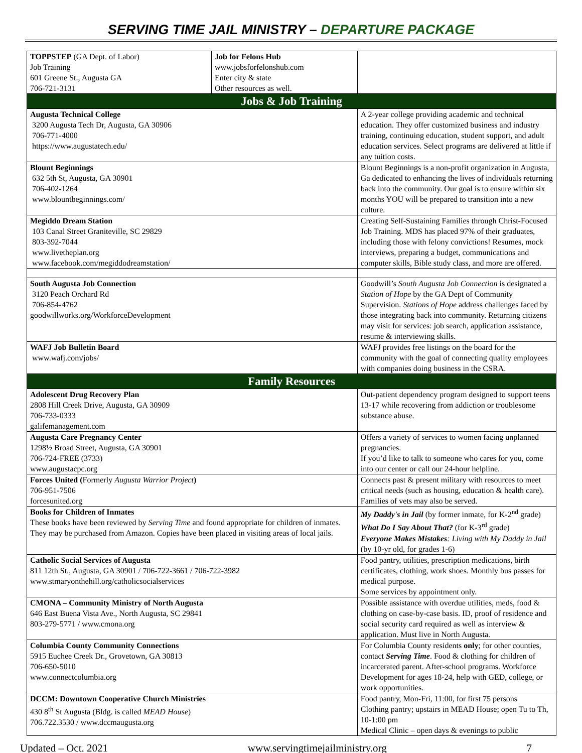SERVING TIME JAIL MINISTRY – DEPARTURE PACKAGE
| TOPPSTEP (GA Dept. of Labor) Job Training 601 Greene St., Augusta GA 706-721-3131 | Job for Felons Hub www.jobsforfelonshub.com Enter city & state Other resources as well. | | |
| Jobs & Job Training | | | |
| Augusta Technical College 3200 Augusta Tech Dr, Augusta, GA 30906 706-771-4000 https://www.augustatech.edu/ | | A 2-year college providing academic and technical education. They offer customized business and industry training, continuing education, student support, and adult education services. Select programs are delivered at little if any tuition costs. | |
| Blount Beginnings 632 5th St, Augusta, GA 30901 706-402-1264 www.blountbeginnings.com/ | | Blount Beginnings is a non-profit organization in Augusta, Ga dedicated to enhancing the lives of individuals returning back into the community. Our goal is to ensure within six months YOU will be prepared to transition into a new culture. | |
| Megiddo Dream Station 103 Canal Street Graniteville, SC 29829 803-392-7044 www.livetheplan.org www.facebook.com/megiddodreamstation/ | | Creating Self-Sustaining Families through Christ-Focused Job Training. MDS has placed 97% of their graduates, including those with felony convictions! Resumes, mock interviews, preparing a budget, communications and computer skills, Bible study class, and more are offered. | |
| South Augusta Job Connection 3120 Peach Orchard Rd 706-854-4762 goodwillworks.org/WorkforceDevelopment | | Goodwill’s South Augusta Job Connection is designated a Station of Hope by the GA Dept of Community Supervision. Stations of Hope address challenges faced by those integrating back into community. Returning citizens may visit for services: job search, application assistance, resume & interviewing skills. | |
| WAFJ Job Bulletin Board www.wafj.com/jobs/ | | WAFJ provides free listings on the board for the community with the goal of connecting quality employees with companies doing business in the CSRA. | |
| Family Resources | | | |
| Adolescent Drug Recovery Plan 2808 Hill Creek Drive, Augusta, GA 30909 706-733-0333 galifemanagement.com | | Out-patient dependency program designed to support teens 13-17 while recovering from addiction or troublesome substance abuse. | |
| Augusta Care Pregnancy Center 1298½ Broad Street, Augusta, GA 30901 706-724-FREE (3733) www.augustacpc.org | | Offers a variety of services to women facing unplanned pregnancies. If you’d like to talk to someone who cares for you, come into our center or call our 24-hour helpline. | |
| Forces United ( Formerly Augusta Warrior Project ) 706-951-7506 forcesunited.org | | Connects past & present military with resources to meet critical needs (such as housing, education & health care). Families of vets may also be served. | |
| Books for Children of Inmates These books have been reviewed by Serving Time and found appropriate for children of inmates. They may be purchased from Amazon. Copies have been placed in visiting areas of local jails. | | My Daddy's in Jail (by former inmate, for K-2<sup>nd</sup> grade) What Do I Say About That? (for K-3<sup>rd</sup> grade) Everyone Makes Mistakes : Living with My Daddy in Jail (by 10-yr old, for grades 1-6) | |
| Catholic Social Services of Augusta 811 12th St., Augusta, GA 30901 / 706-722-3661 / 706-722-3982 www.stmaryonthehill.org/catholicsocialservices | | Food pantry, utilities, prescription medications, birth certificates, clothing, work shoes. Monthly bus passes for medical purpose. Some services by appointment only. | |
| CMONA – Community Ministry of North Augusta 646 East Buena Vista Ave., North Augusta, SC 29841 803-279-5771 / www.cmona.org | | Possible assistance with overdue utilities, meds, food & clothing on case-by-case basis. ID, proof of residence and social security card required as well as interview & application. Must live in North Augusta. | |
| Columbia County Community Connections 5915 Euchee Creek Dr., Grovetown, GA 30813 706-650-5010 www.connectcolumbia.org | | For Columbia County residents only ; for other counties, contact Serving Time . Food & clothing for children of incarcerated parent. After-school programs. Workforce Development for ages 18-24, help with GED, college, or work opportunities. | |
| DCCM: Downtown Cooperative Church Ministries 430 8<sup>th</sup> St Augusta (Bldg. is called MEAD House ) 706.722.3530 / www.dccmaugusta.org | | Food pantry, Mon-Fri, 11:00, for first 75 persons Clothing pantry; upstairs in MEAD House; open Tu to Th, 10-1:00 pm Medical Clinic – open days & evenings to public | |
Updated – Oct. 2021 www.servingtimejailministry.org 7